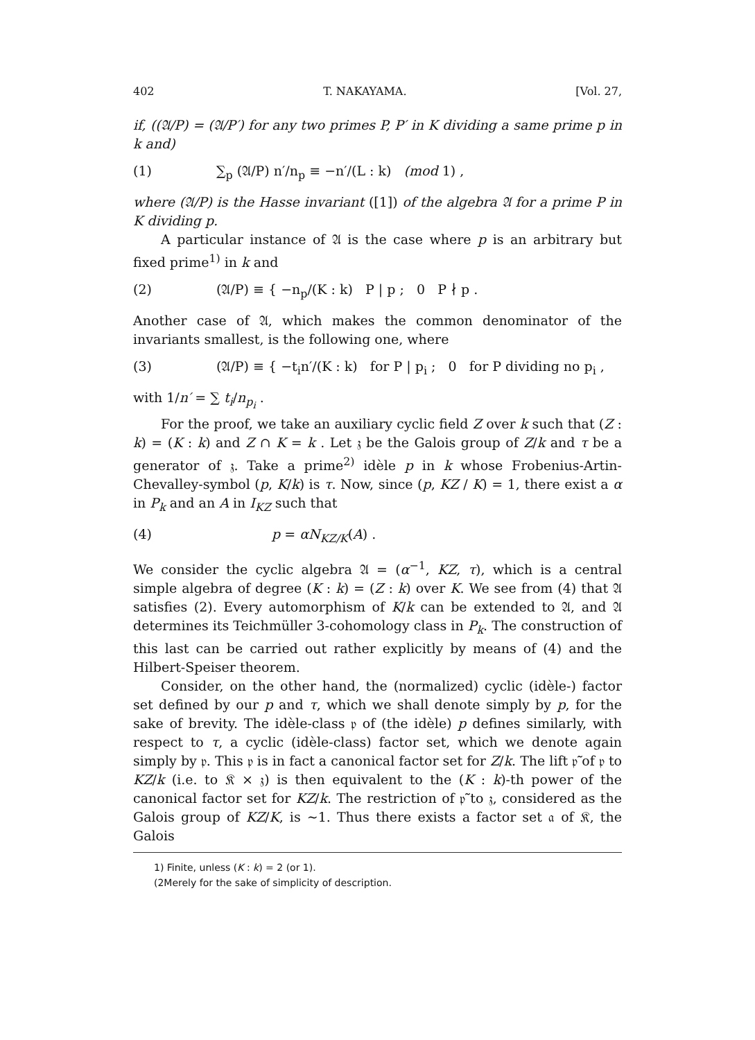402 T. NAKAYAMA. [Vol. 27,
if, ((𝔄/P) = (𝔄/P′) for any two primes P, P′ in K dividing a same prime p in k and)
(1) ∑<sub>p</sub> (𝔄/P) n′/n<sub>p</sub> ≡ −n′/(L : k) (mod 1) ,
where (𝔄/P) is the Hasse invariant ([1]) of the algebra 𝔄 for a prime P in K dividing p.
A particular instance of 𝔄 is the case where p is an arbitrary but fixed prime<sup>1)</sup> in k and
(2) (𝔄/P) ≡ { −n<sub>p</sub>/(K : k) P | p ; 0 P ∤ p .
Another case of 𝔄, which makes the common denominator of the invariants smallest, is the following one, where
(3) (𝔄/P) ≡ { −t<sub>i</sub>n′/(K : k) for P | p<sub>i</sub> ; 0 for P dividing no p<sub>i</sub> ,
with 1/n′ = ∑ t<sub>i</sub>/n<sub>p<sub>i</sub></sub> .
For the proof, we take an auxiliary cyclic field Z over k such that (Z : k) = (K : k) and Z ∩ K = k . Let 𝔷 be the Galois group of Z/k and τ be a generator of 𝔷. Take a prime<sup>2)</sup> idèle p in k whose Frobenius-Artin-Chevalley-symbol (p, K/k) is τ. Now, since (p, KZ / K) = 1, there exist a α in P<sub>k</sub> and an A in I<sub>KZ</sub> such that
(4) p = αN<sub>KZ/K</sub>(A) .
We consider the cyclic algebra 𝔄 = (α<sup>−1</sup>, KZ, τ), which is a central simple algebra of degree (K : k) = (Z : k) over K. We see from (4) that 𝔄 satisfies (2). Every automorphism of K/k can be extended to 𝔄, and 𝔄 determines its Teichmüller 3-cohomology class in P<sub>k</sub>. The construction of this last can be carried out rather explicitly by means of (4) and the Hilbert-Speiser theorem.
Consider, on the other hand, the (normalized) cyclic (idèle-) factor set defined by our p and τ, which we shall denote simply by p, for the sake of brevity. The idèle-class 𝔭 of (the idèle) p defines similarly, with respect to τ, a cyclic (idèle-class) factor set, which we denote again simply by 𝔭. This 𝔭 is in fact a canonical factor set for Z/k. The lift 𝔭̃ of 𝔭 to KZ/k (i.e. to 𝔎 × 𝔷) is then equivalent to the (K : k)-th power of the canonical factor set for KZ/k. The restriction of 𝔭̃ to 𝔷, considered as the Galois group of KZ/K, is ∼1. Thus there exists a factor set 𝔞 of 𝔎, the Galois
1) Finite, unless (K : k) = 2 (or 1).
(2Merely for the sake of simplicity of description.